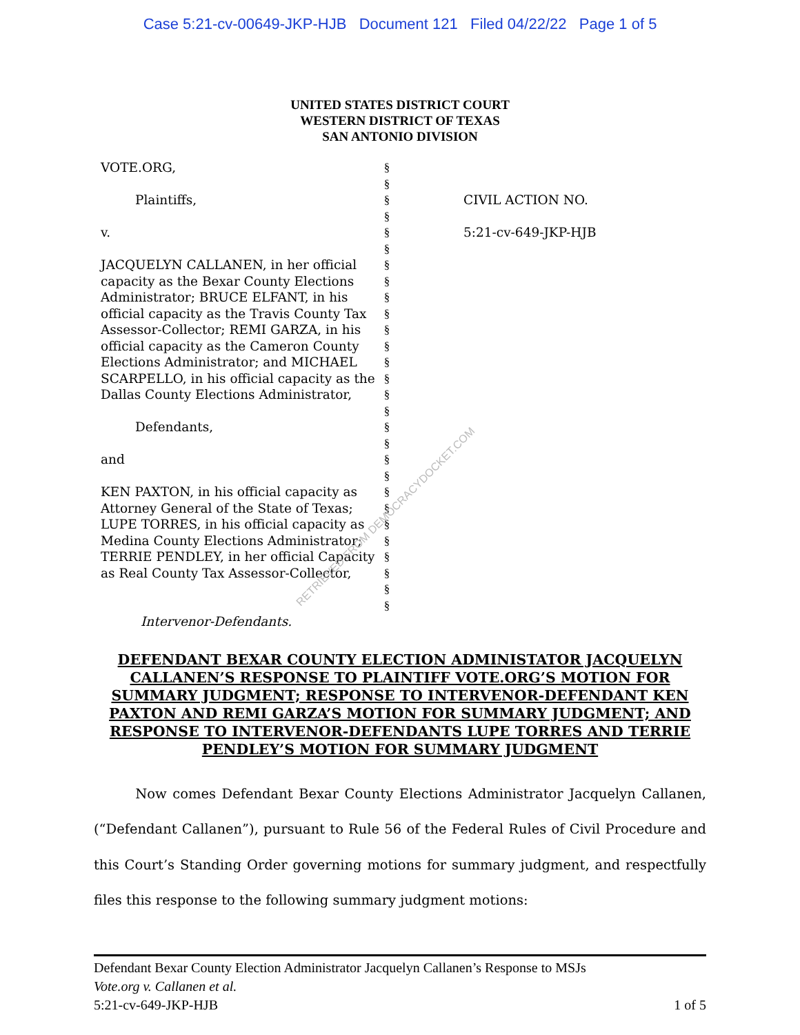Case 5:21-cv-00649-JKP-HJB Document 121 Filed 04/22/22 Page 1 of 5
UNITED STATES DISTRICT COURT
WESTERN DISTRICT OF TEXAS
SAN ANTONIO DIVISION
VOTE.ORG,
Plaintiffs,
v.
JACQUELYN CALLANEN, in her official capacity as the Bexar County Elections Administrator; BRUCE ELFANT, in his official capacity as the Travis County Tax Assessor-Collector; REMI GARZA, in his official capacity as the Cameron County Elections Administrator; and MICHAEL SCARPELLO, in his official capacity as the Dallas County Elections Administrator,
Defendants,
and
KEN PAXTON, in his official capacity as Attorney General of the State of Texas; LUPE TORRES, in his official capacity as Medina County Elections Administrator; TERRIE PENDLEY, in her official Capacity as Real County Tax Assessor-Collector,
Intervenor-Defendants.
§
§
§
§
§
§
§
§
§
§
§
§
§
§
§
§
§
§
§
§
§
§
§
§
§
§
§
§
CIVIL ACTION NO.
5:21-cv-649-JKP-HJB
RETRIEVED FROM DEMOCRACYDOCKET.COM
DEFENDANT BEXAR COUNTY ELECTION ADMINISTATOR JACQUELYN CALLANEN’S RESPONSE TO PLAINTIFF VOTE.ORG’S MOTION FOR SUMMARY JUDGMENT; RESPONSE TO INTERVENOR-DEFENDANT KEN PAXTON AND REMI GARZA’S MOTION FOR SUMMARY JUDGMENT; AND RESPONSE TO INTERVENOR-DEFENDANTS LUPE TORRES AND TERRIE PENDLEY’S MOTION FOR SUMMARY JUDGMENT
Now comes Defendant Bexar County Elections Administrator Jacquelyn Callanen, (“Defendant Callanen”), pursuant to Rule 56 of the Federal Rules of Civil Procedure and this Court’s Standing Order governing motions for summary judgment, and respectfully files this response to the following summary judgment motions:
Defendant Bexar County Election Administrator Jacquelyn Callanen’s Response to MSJs
Vote.org v. Callanen et al.
5:21-cv-649-JKP-HJB 1 of 5